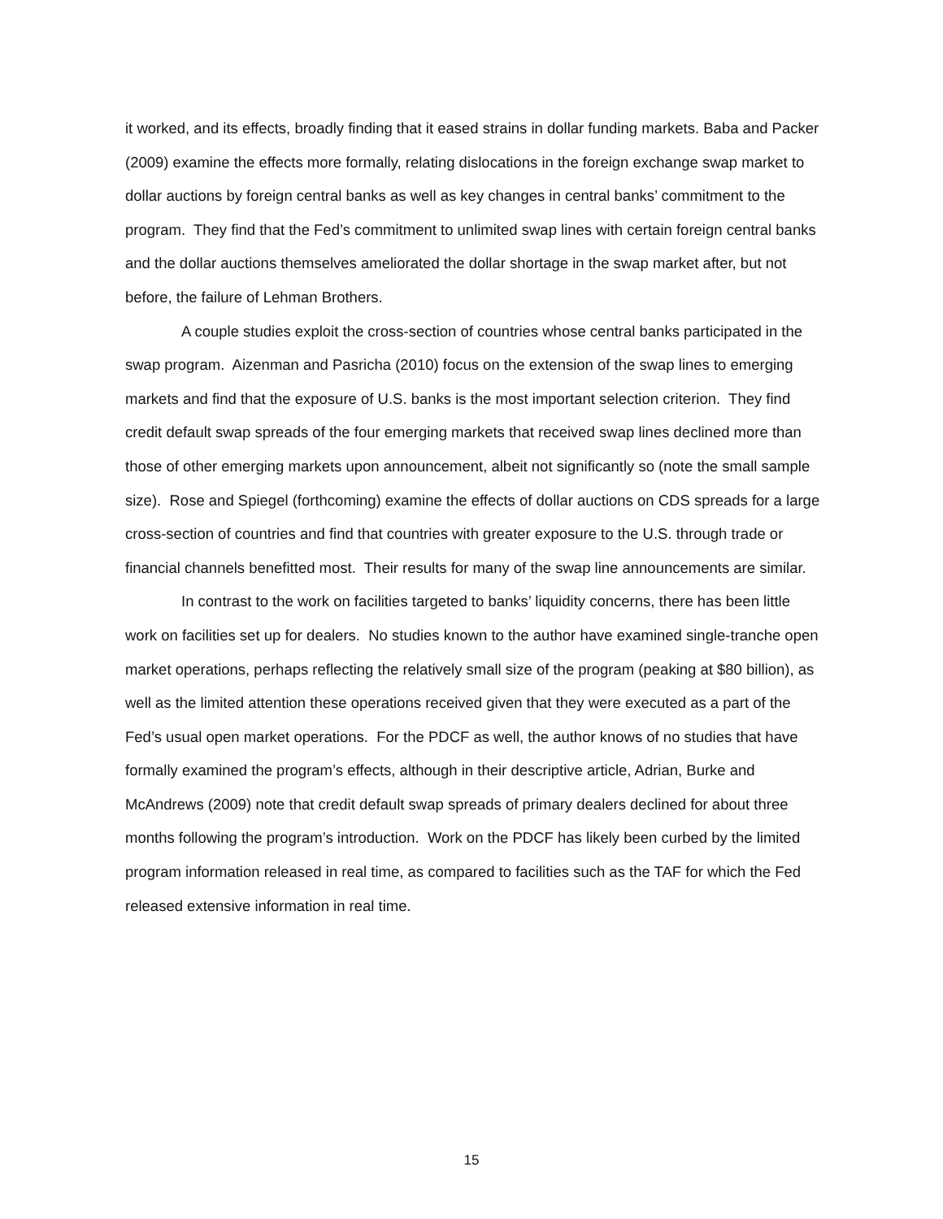it worked, and its effects, broadly finding that it eased strains in dollar funding markets. Baba and Packer (2009) examine the effects more formally, relating dislocations in the foreign exchange swap market to dollar auctions by foreign central banks as well as key changes in central banks’ commitment to the program. They find that the Fed’s commitment to unlimited swap lines with certain foreign central banks and the dollar auctions themselves ameliorated the dollar shortage in the swap market after, but not before, the failure of Lehman Brothers.
A couple studies exploit the cross-section of countries whose central banks participated in the swap program. Aizenman and Pasricha (2010) focus on the extension of the swap lines to emerging markets and find that the exposure of U.S. banks is the most important selection criterion. They find credit default swap spreads of the four emerging markets that received swap lines declined more than those of other emerging markets upon announcement, albeit not significantly so (note the small sample size). Rose and Spiegel (forthcoming) examine the effects of dollar auctions on CDS spreads for a large cross-section of countries and find that countries with greater exposure to the U.S. through trade or financial channels benefitted most. Their results for many of the swap line announcements are similar.
In contrast to the work on facilities targeted to banks’ liquidity concerns, there has been little work on facilities set up for dealers. No studies known to the author have examined single-tranche open market operations, perhaps reflecting the relatively small size of the program (peaking at $80 billion), as well as the limited attention these operations received given that they were executed as a part of the Fed’s usual open market operations. For the PDCF as well, the author knows of no studies that have formally examined the program’s effects, although in their descriptive article, Adrian, Burke and McAndrews (2009) note that credit default swap spreads of primary dealers declined for about three months following the program’s introduction. Work on the PDCF has likely been curbed by the limited program information released in real time, as compared to facilities such as the TAF for which the Fed released extensive information in real time.
15